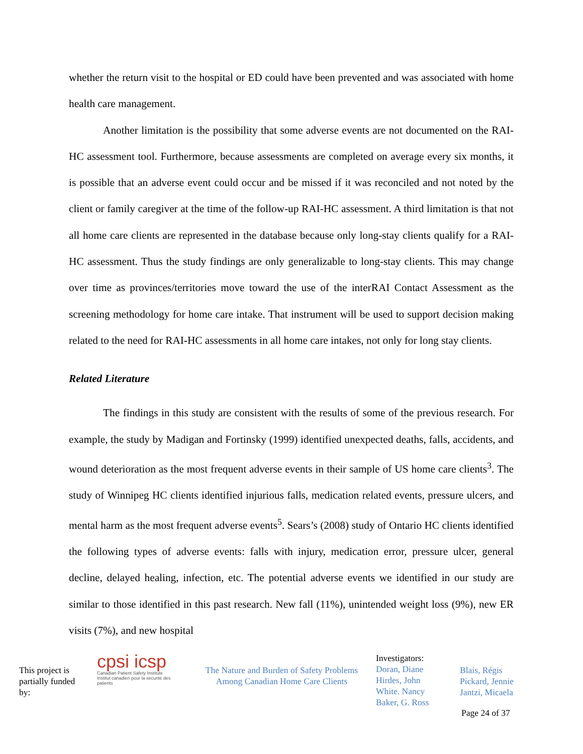whether the return visit to the hospital or ED could have been prevented and was associated with home health care management.
Another limitation is the possibility that some adverse events are not documented on the RAI-HC assessment tool. Furthermore, because assessments are completed on average every six months, it is possible that an adverse event could occur and be missed if it was reconciled and not noted by the client or family caregiver at the time of the follow-up RAI-HC assessment. A third limitation is that not all home care clients are represented in the database because only long-stay clients qualify for a RAI-HC assessment. Thus the study findings are only generalizable to long-stay clients. This may change over time as provinces/territories move toward the use of the interRAI Contact Assessment as the screening methodology for home care intake. That instrument will be used to support decision making related to the need for RAI-HC assessments in all home care intakes, not only for long stay clients.
Related Literature
The findings in this study are consistent with the results of some of the previous research. For example, the study by Madigan and Fortinsky (1999) identified unexpected deaths, falls, accidents, and wound deterioration as the most frequent adverse events in their sample of US home care clients<sup>3</sup>. The study of Winnipeg HC clients identified injurious falls, medication related events, pressure ulcers, and mental harm as the most frequent adverse events<sup>5</sup>. Sears’s (2008) study of Ontario HC clients identified the following types of adverse events: falls with injury, medication error, pressure ulcer, general decline, delayed healing, infection, etc. The potential adverse events we identified in our study are similar to those identified in this past research. New fall (11%), unintended weight loss (9%), new ER visits (7%), and new hospital
This project is partially funded by:
cpsi icsp
Canadian Patient Safety Institute Institut canadien pour la sécurité des patients
The Nature and Burden of Safety Problems
Among Canadian Home Care Clients
Investigators:
Doran, Diane
Hirdes, John
White. Nancy
Baker, G. Ross
Blais, Régis
Pickard, Jennie
Jantzi, Micaela
Page 24 of 37